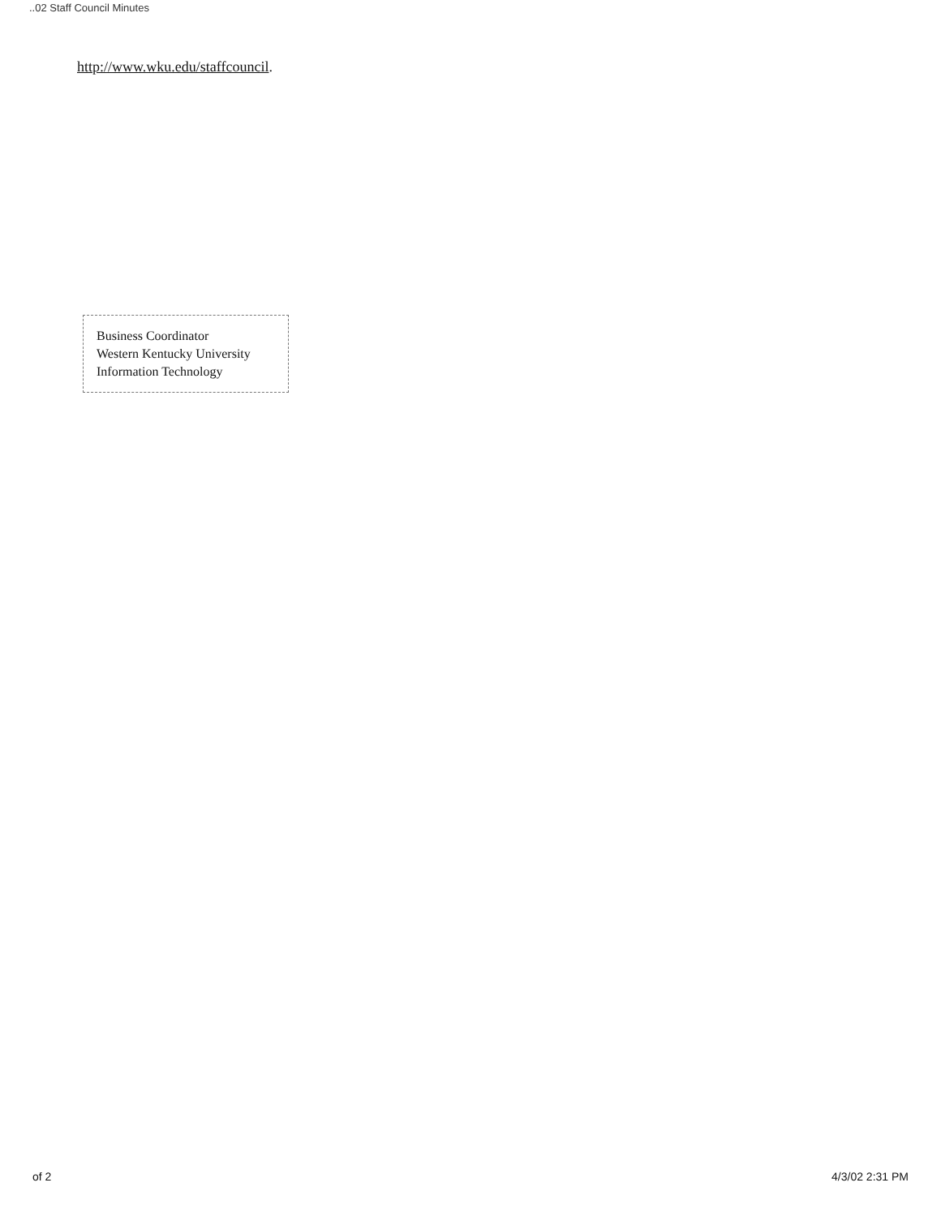..02 Staff Council Minutes
http://www.wku.edu/staffcouncil.
Business Coordinator
Western Kentucky University
Information Technology
of 2 4/3/02 2:31 PM